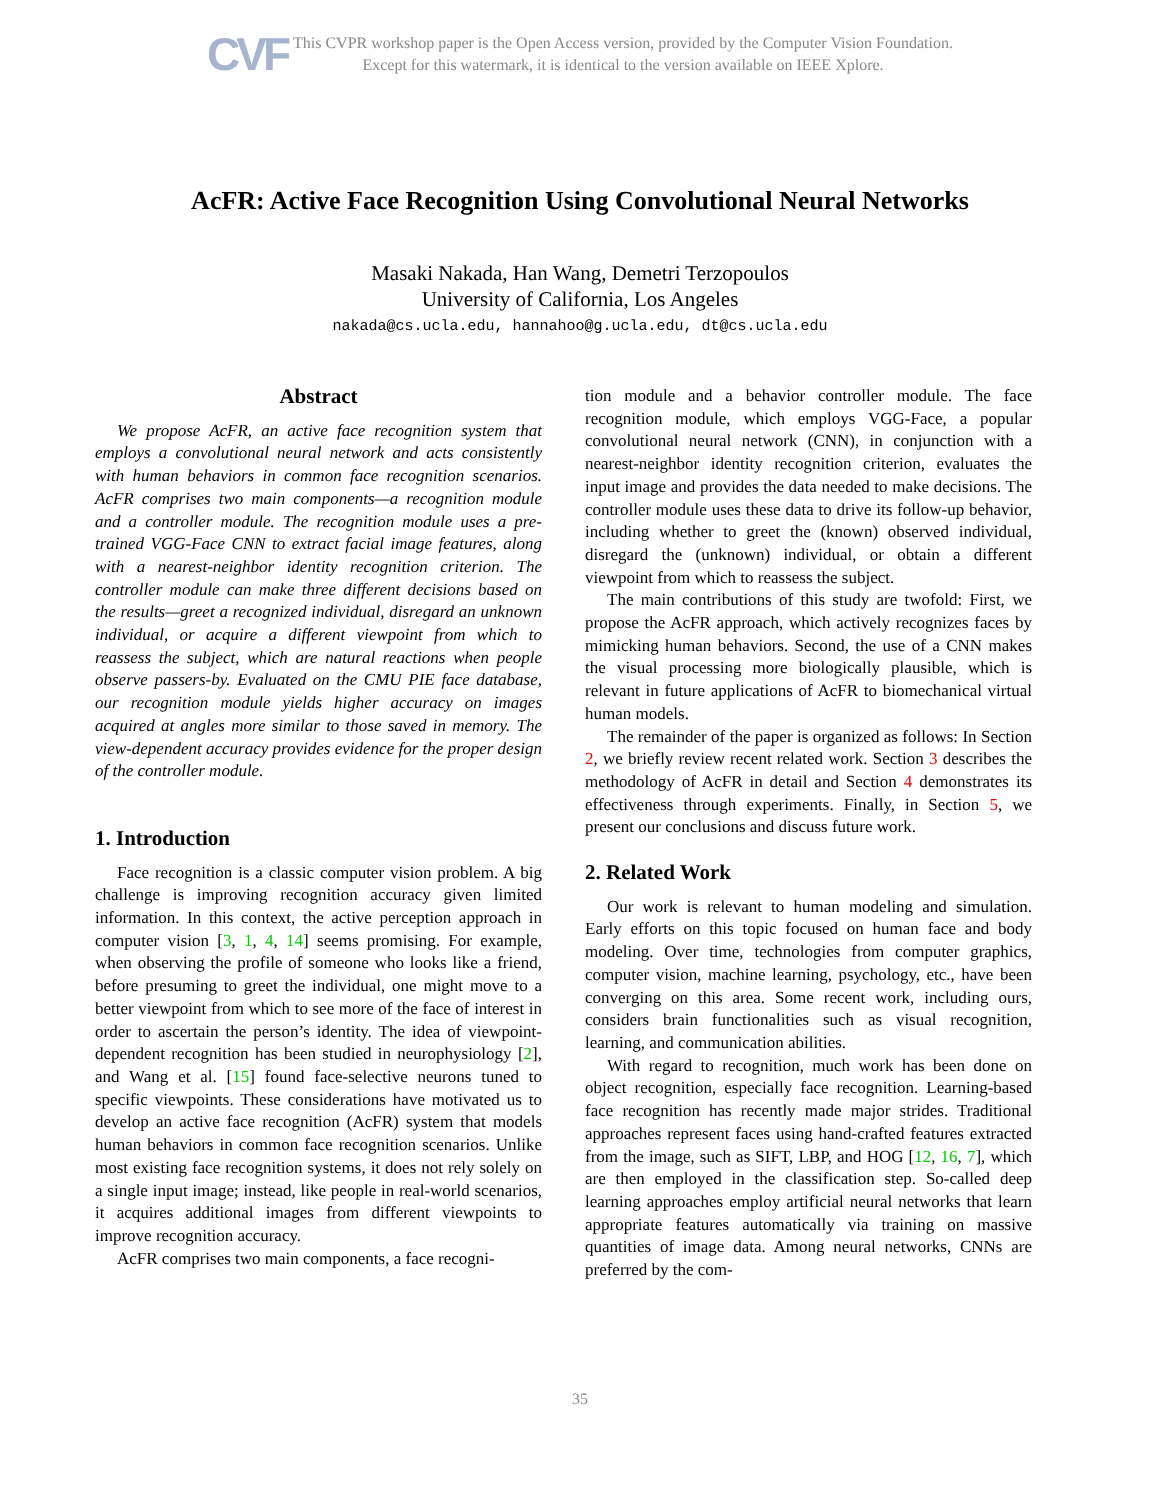CVF
This CVPR workshop paper is the Open Access version, provided by the Computer Vision Foundation.
Except for this watermark, it is identical to the version available on IEEE Xplore.
AcFR: Active Face Recognition Using Convolutional Neural Networks
Masaki Nakada, Han Wang, Demetri Terzopoulos
University of California, Los Angeles
nakada@cs.ucla.edu, hannahoo@g.ucla.edu, dt@cs.ucla.edu
Abstract
We propose AcFR, an active face recognition system that employs a convolutional neural network and acts consistently with human behaviors in common face recognition scenarios. AcFR comprises two main components—a recognition module and a controller module. The recognition module uses a pre-trained VGG-Face CNN to extract facial image features, along with a nearest-neighbor identity recognition criterion. The controller module can make three different decisions based on the results—greet a recognized individual, disregard an unknown individual, or acquire a different viewpoint from which to reassess the subject, which are natural reactions when people observe passers-by. Evaluated on the CMU PIE face database, our recognition module yields higher accuracy on images acquired at angles more similar to those saved in memory. The view-dependent accuracy provides evidence for the proper design of the controller module.
1. Introduction
Face recognition is a classic computer vision problem. A big challenge is improving recognition accuracy given limited information. In this context, the active perception approach in computer vision [3, 1, 4, 14] seems promising. For example, when observing the profile of someone who looks like a friend, before presuming to greet the individual, one might move to a better viewpoint from which to see more of the face of interest in order to ascertain the person’s identity. The idea of viewpoint-dependent recognition has been studied in neurophysiology [2], and Wang et al. [15] found face-selective neurons tuned to specific viewpoints. These considerations have motivated us to develop an active face recognition (AcFR) system that models human behaviors in common face recognition scenarios. Unlike most existing face recognition systems, it does not rely solely on a single input image; instead, like people in real-world scenarios, it acquires additional images from different viewpoints to improve recognition accuracy.
AcFR comprises two main components, a face recogni-
tion module and a behavior controller module. The face recognition module, which employs VGG-Face, a popular convolutional neural network (CNN), in conjunction with a nearest-neighbor identity recognition criterion, evaluates the input image and provides the data needed to make decisions. The controller module uses these data to drive its follow-up behavior, including whether to greet the (known) observed individual, disregard the (unknown) individual, or obtain a different viewpoint from which to reassess the subject.
The main contributions of this study are twofold: First, we propose the AcFR approach, which actively recognizes faces by mimicking human behaviors. Second, the use of a CNN makes the visual processing more biologically plausible, which is relevant in future applications of AcFR to biomechanical virtual human models.
The remainder of the paper is organized as follows: In Section 2, we briefly review recent related work. Section 3 describes the methodology of AcFR in detail and Section 4 demonstrates its effectiveness through experiments. Finally, in Section 5, we present our conclusions and discuss future work.
2. Related Work
Our work is relevant to human modeling and simulation. Early efforts on this topic focused on human face and body modeling. Over time, technologies from computer graphics, computer vision, machine learning, psychology, etc., have been converging on this area. Some recent work, including ours, considers brain functionalities such as visual recognition, learning, and communication abilities.
With regard to recognition, much work has been done on object recognition, especially face recognition. Learning-based face recognition has recently made major strides. Traditional approaches represent faces using hand-crafted features extracted from the image, such as SIFT, LBP, and HOG [12, 16, 7], which are then employed in the classification step. So-called deep learning approaches employ artificial neural networks that learn appropriate features automatically via training on massive quantities of image data. Among neural networks, CNNs are preferred by the com-
35